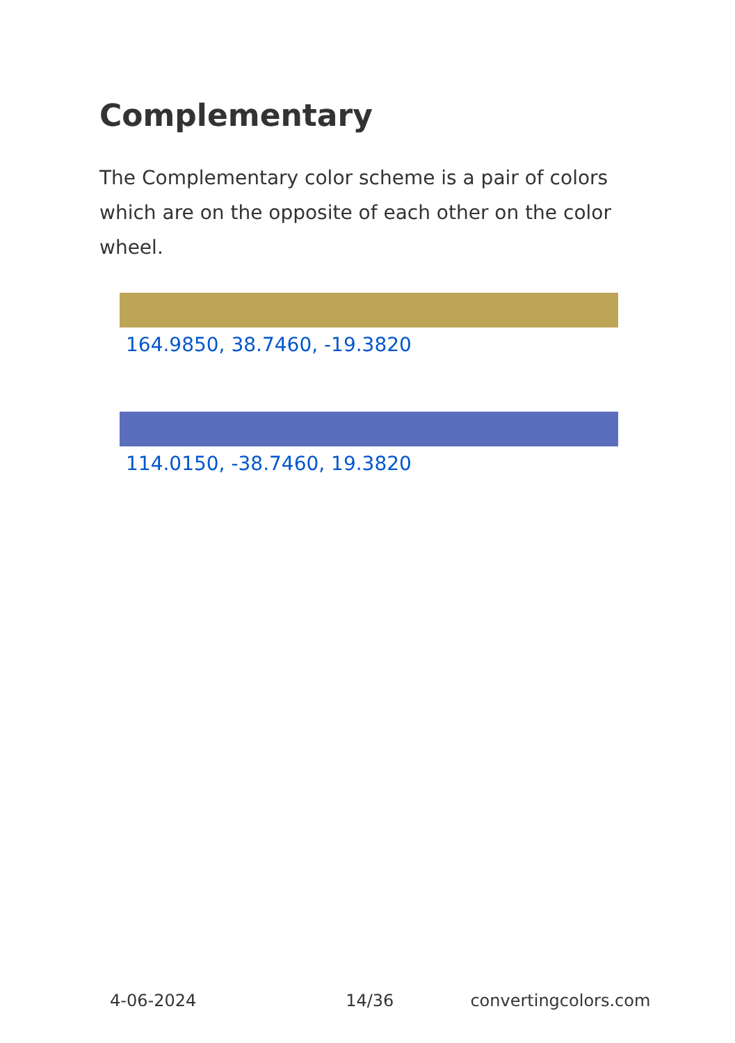Complementary
The Complementary color scheme is a pair of colors which are on the opposite of each other on the color wheel.
164.9850, 38.7460, -19.3820
114.0150, -38.7460, 19.3820
4-06-2024 14/36 convertingcolors.com